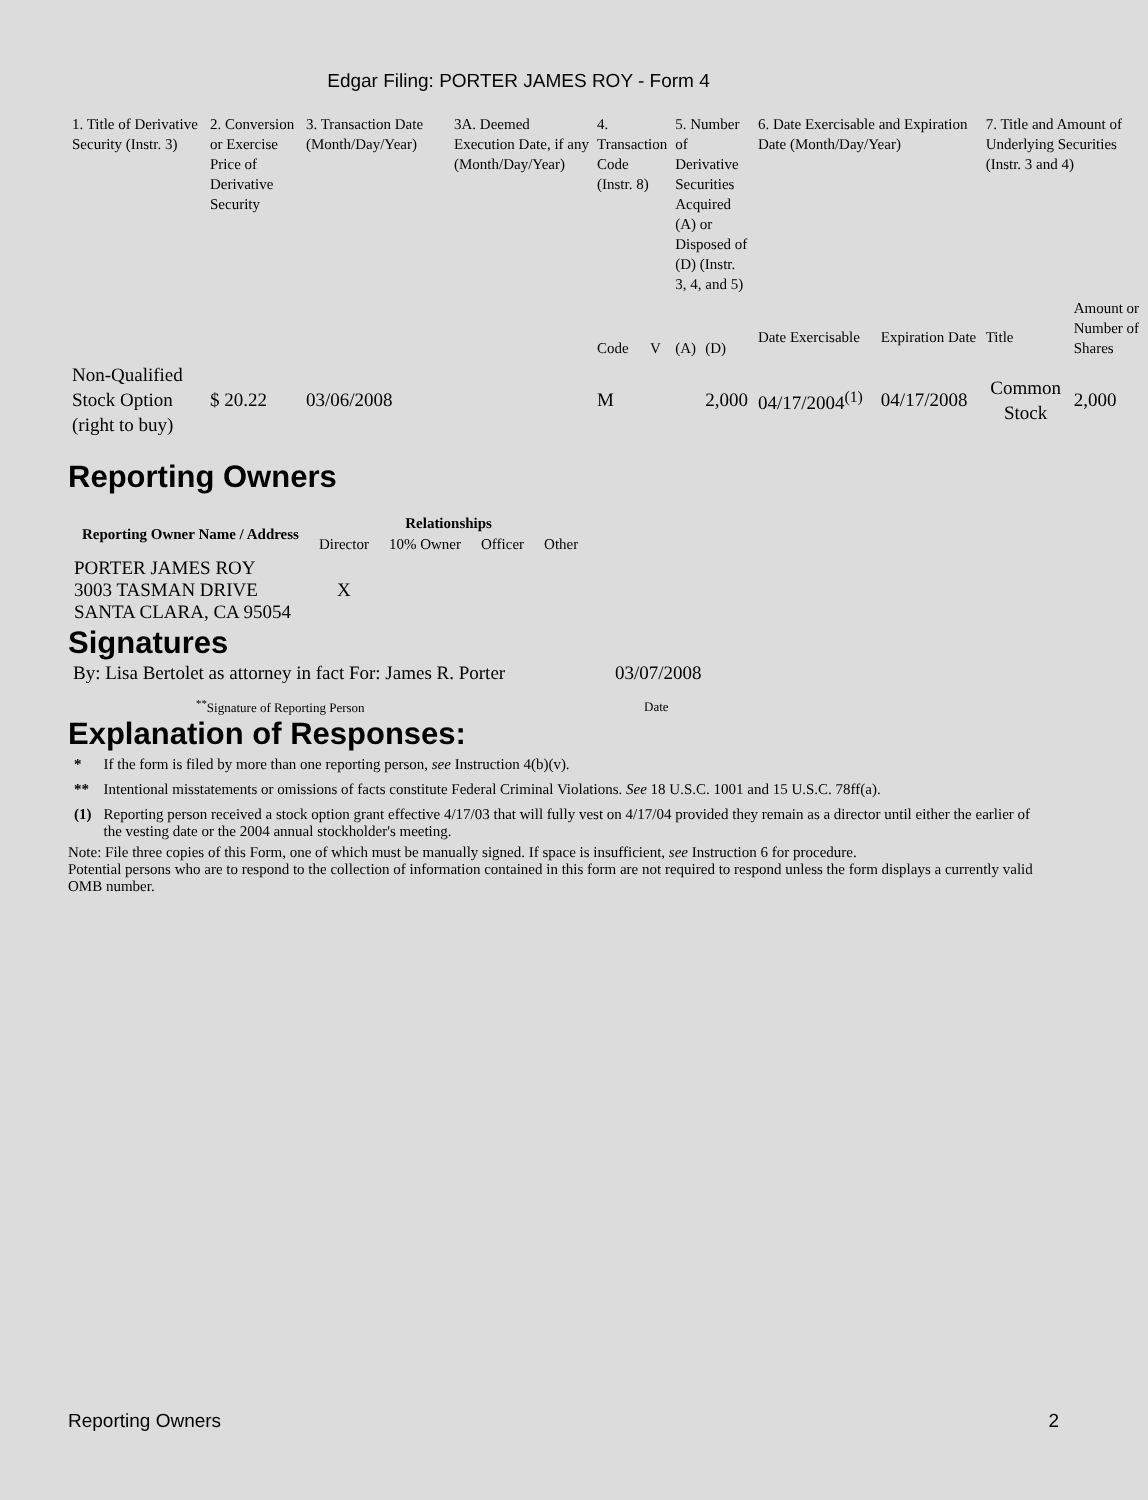Edgar Filing: PORTER JAMES ROY - Form 4
| 1. Title of Derivative Security (Instr. 3) | 2. Conversion or Exercise Price of Derivative Security | 3. Transaction Date (Month/Day/Year) | 3A. Deemed Execution Date, if any (Month/Day/Year) | 4. Transaction Code (Instr. 8) | | 5. Number of Derivative Securities Acquired (A) or Disposed of (D) (Instr. 3, 4, and 5) | | 6. Date Exercisable and Expiration Date (Month/Day/Year) | | 7. Title and Amount of Underlying Securities (Instr. 3 and 4) | |
| | | | | Code | V | (A) | (D) | Date Exercisable | Expiration Date | Title | Amount or Number of Shares |
| Non-Qualified Stock Option (right to buy) | $ 20.22 | 03/06/2008 | | M | | | 2,000 | 04/17/2004<sup>(1)</sup> | 04/17/2008 | Common Stock | 2,000 |
Reporting Owners
| Reporting Owner Name / Address | Relationships | | | |
| --- | --- | --- | --- | --- |
| | Director | 10% Owner | Officer | Other |
| PORTER JAMES ROY 3003 TASMAN DRIVE SANTA CLARA, CA 95054 | X | | | |
Signatures
| By: Lisa Bertolet as attorney in fact For: James R. Porter | 03/07/2008 |
| <sup>**</sup> Signature of Reporting Person | Date |
Explanation of Responses:
| * | If the form is filed by more than one reporting person, see Instruction 4(b)(v). |
| ** | Intentional misstatements or omissions of facts constitute Federal Criminal Violations. See 18 U.S.C. 1001 and 15 U.S.C. 78ff(a). |
| (1) | Reporting person received a stock option grant effective 4/17/03 that will fully vest on 4/17/04 provided they remain as a director until either the earlier of the vesting date or the 2004 annual stockholder's meeting. |
Note: File three copies of this Form, one of which must be manually signed. If space is insufficient, see Instruction 6 for procedure.
Potential persons who are to respond to the collection of information contained in this form are not required to respond unless the form displays a currently valid OMB number.
Reporting Owners 2